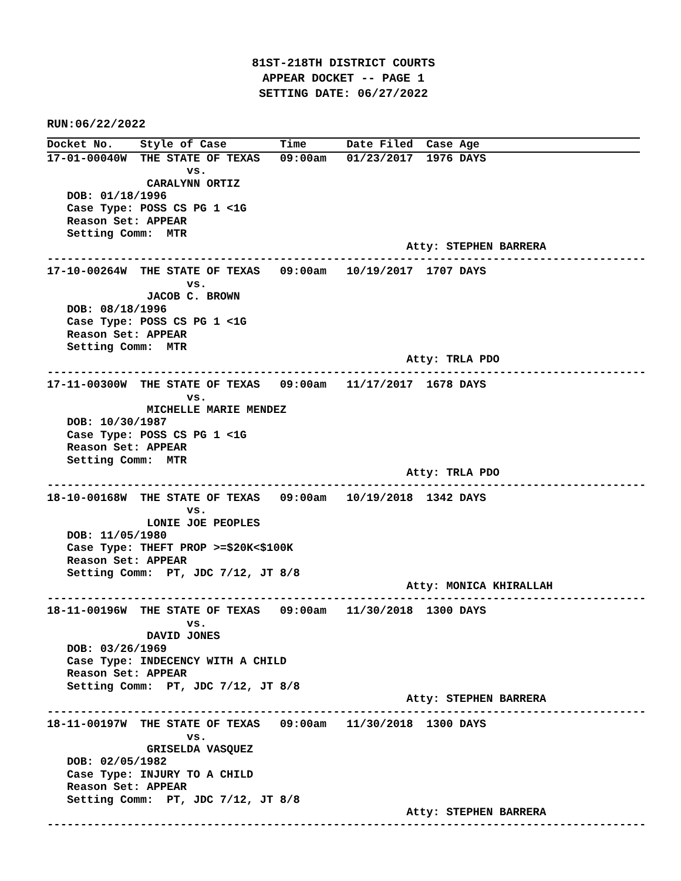81ST-218TH DISTRICT COURTS
APPEAR DOCKET -- PAGE 1
SETTING DATE: 06/27/2022
RUN:06/22/2022
Docket No.    Style of Case        Time      Date Filed  Case Age
17-01-00040W  THE STATE OF TEXAS   09:00am   01/23/2017  1976 DAYS
                     vs.
               CARALYNN ORTIZ
   DOB: 01/18/1996
   Case Type: POSS CS PG 1 <1G
   Reason Set: APPEAR
   Setting Comm:  MTR
                                                      Atty: STEPHEN BARRERA
------------------------------------------------------------------------------------------
17-10-00264W  THE STATE OF TEXAS   09:00am   10/19/2017  1707 DAYS
                     vs.
               JACOB C. BROWN
   DOB: 08/18/1996
   Case Type: POSS CS PG 1 <1G
   Reason Set: APPEAR
   Setting Comm:  MTR
                                                      Atty: TRLA PDO
------------------------------------------------------------------------------------------
17-11-00300W  THE STATE OF TEXAS   09:00am   11/17/2017  1678 DAYS
                     vs.
               MICHELLE MARIE MENDEZ
   DOB: 10/30/1987
   Case Type: POSS CS PG 1 <1G
   Reason Set: APPEAR
   Setting Comm:  MTR
                                                      Atty: TRLA PDO
------------------------------------------------------------------------------------------
18-10-00168W  THE STATE OF TEXAS   09:00am   10/19/2018  1342 DAYS
                     vs.
               LONIE JOE PEOPLES
   DOB: 11/05/1980
   Case Type: THEFT PROP >=$20K<$100K
   Reason Set: APPEAR
   Setting Comm:  PT, JDC 7/12, JT 8/8
                                                      Atty: MONICA KHIRALLAH
------------------------------------------------------------------------------------------
18-11-00196W  THE STATE OF TEXAS   09:00am   11/30/2018  1300 DAYS
                     vs.
               DAVID JONES
   DOB: 03/26/1969
   Case Type: INDECENCY WITH A CHILD
   Reason Set: APPEAR
   Setting Comm:  PT, JDC 7/12, JT 8/8
                                                      Atty: STEPHEN BARRERA
------------------------------------------------------------------------------------------
18-11-00197W  THE STATE OF TEXAS   09:00am   11/30/2018  1300 DAYS
                     vs.
               GRISELDA VASQUEZ
   DOB: 02/05/1982
   Case Type: INJURY TO A CHILD
   Reason Set: APPEAR
   Setting Comm:  PT, JDC 7/12, JT 8/8
                                                      Atty: STEPHEN BARRERA
------------------------------------------------------------------------------------------